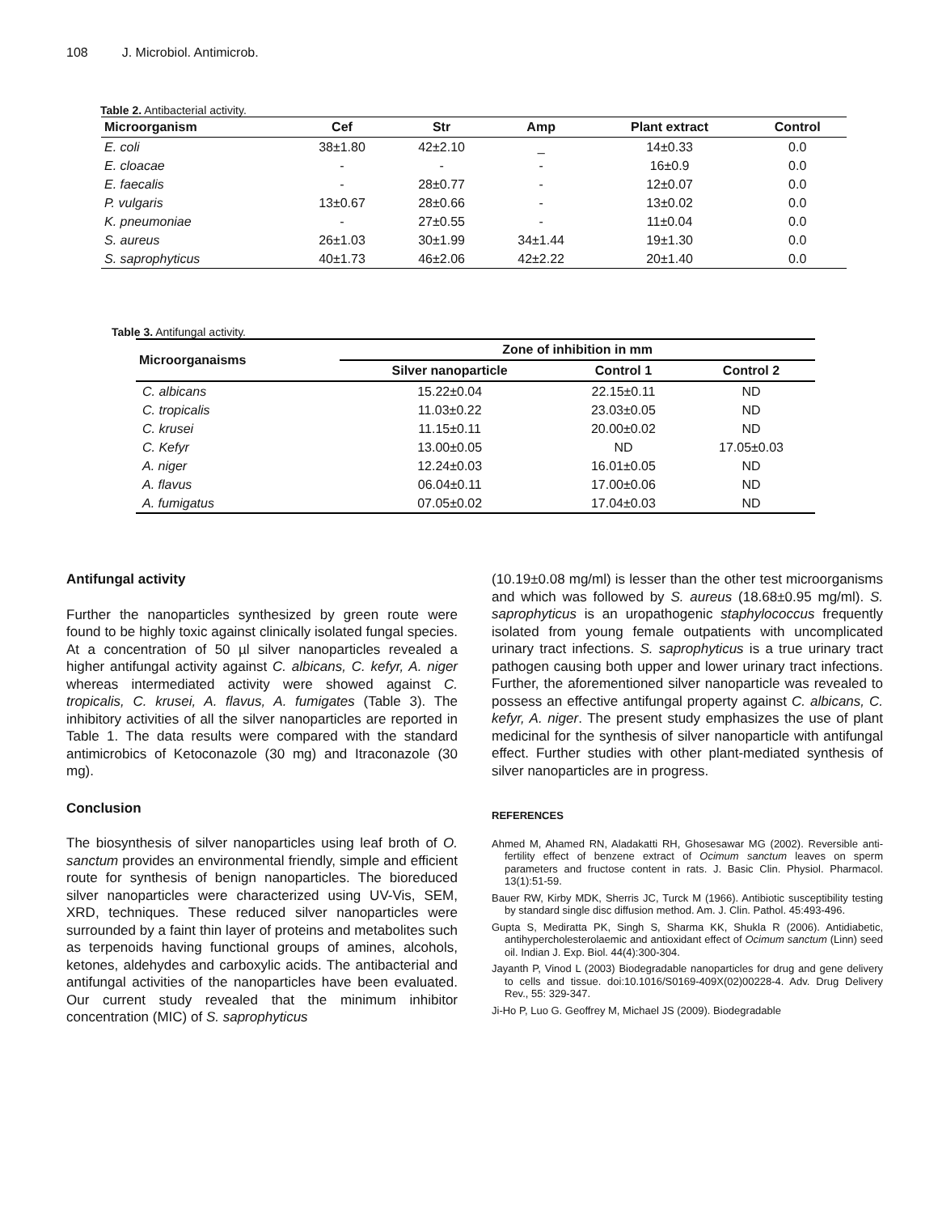108 J. Microbiol. Antimicrob.
Table 2. Antibacterial activity.
| Microorganism | Cef | Str | Amp | Plant extract | Control |
| --- | --- | --- | --- | --- | --- |
| E. coli | 38±1.80 | 42±2.10 | _ | 14±0.33 | 0.0 |
| E. cloacae | - | - | - | 16±0.9 | 0.0 |
| E. faecalis | - | 28±0.77 | - | 12±0.07 | 0.0 |
| P. vulgaris | 13±0.67 | 28±0.66 | - | 13±0.02 | 0.0 |
| K. pneumoniae | - | 27±0.55 | - | 11±0.04 | 0.0 |
| S. aureus | 26±1.03 | 30±1.99 | 34±1.44 | 19±1.30 | 0.0 |
| S. saprophyticus | 40±1.73 | 46±2.06 | 42±2.22 | 20±1.40 | 0.0 |
Table 3. Antifungal activity.
| Microorganaisms | Zone of inhibition in mm | | |
| --- | --- | --- | --- |
| | Silver nanoparticle | Control 1 | Control 2 |
| C. albicans | 15.22±0.04 | 22.15±0.11 | ND |
| C. tropicalis | 11.03±0.22 | 23.03±0.05 | ND |
| C. krusei | 11.15±0.11 | 20.00±0.02 | ND |
| C. Kefyr | 13.00±0.05 | ND | 17.05±0.03 |
| A. niger | 12.24±0.03 | 16.01±0.05 | ND |
| A. flavus | 06.04±0.11 | 17.00±0.06 | ND |
| A. fumigatus | 07.05±0.02 | 17.04±0.03 | ND |
Antifungal activity
Further the nanoparticles synthesized by green route were found to be highly toxic against clinically isolated fungal species. At a concentration of 50 µl silver nanoparticles revealed a higher antifungal activity against C. albicans, C. kefyr, A. niger whereas intermediated activity were showed against C. tropicalis, C. krusei, A. flavus, A. fumigates (Table 3). The inhibitory activities of all the silver nanoparticles are reported in Table 1. The data results were compared with the standard antimicrobics of Ketoconazole (30 mg) and Itraconazole (30 mg).
Conclusion
The biosynthesis of silver nanoparticles using leaf broth of O. sanctum provides an environmental friendly, simple and efficient route for synthesis of benign nanoparticles. The bioreduced silver nanoparticles were characterized using UV-Vis, SEM, XRD, techniques. These reduced silver nanoparticles were surrounded by a faint thin layer of proteins and metabolites such as terpenoids having functional groups of amines, alcohols, ketones, aldehydes and carboxylic acids. The antibacterial and antifungal activities of the nanoparticles have been evaluated. Our current study revealed that the minimum inhibitor concentration (MIC) of S. saprophyticus
(10.19±0.08 mg/ml) is lesser than the other test microorganisms and which was followed by S. aureus (18.68±0.95 mg/ml). S. saprophyticus is an uropathogenic staphylococcus frequently isolated from young female outpatients with uncomplicated urinary tract infections. S. saprophyticus is a true urinary tract pathogen causing both upper and lower urinary tract infections. Further, the aforementioned silver nanoparticle was revealed to possess an effective antifungal property against C. albicans, C. kefyr, A. niger. The present study emphasizes the use of plant medicinal for the synthesis of silver nanoparticle with antifungal effect. Further studies with other plant-mediated synthesis of silver nanoparticles are in progress.
REFERENCES
Ahmed M, Ahamed RN, Aladakatti RH, Ghosesawar MG (2002). Reversible anti-fertility effect of benzene extract of Ocimum sanctum leaves on sperm parameters and fructose content in rats. J. Basic Clin. Physiol. Pharmacol. 13(1):51-59.
Bauer RW, Kirby MDK, Sherris JC, Turck M (1966). Antibiotic susceptibility testing by standard single disc diffusion method. Am. J. Clin. Pathol. 45:493-496.
Gupta S, Mediratta PK, Singh S, Sharma KK, Shukla R (2006). Antidiabetic, antihypercholesterolaemic and antioxidant effect of Ocimum sanctum (Linn) seed oil. Indian J. Exp. Biol. 44(4):300-304.
Jayanth P, Vinod L (2003) Biodegradable nanoparticles for drug and gene delivery to cells and tissue. doi:10.1016/S0169-409X(02)00228-4. Adv. Drug Delivery Rev., 55: 329-347.
Ji-Ho P, Luo G. Geoffrey M, Michael JS (2009). Biodegradable